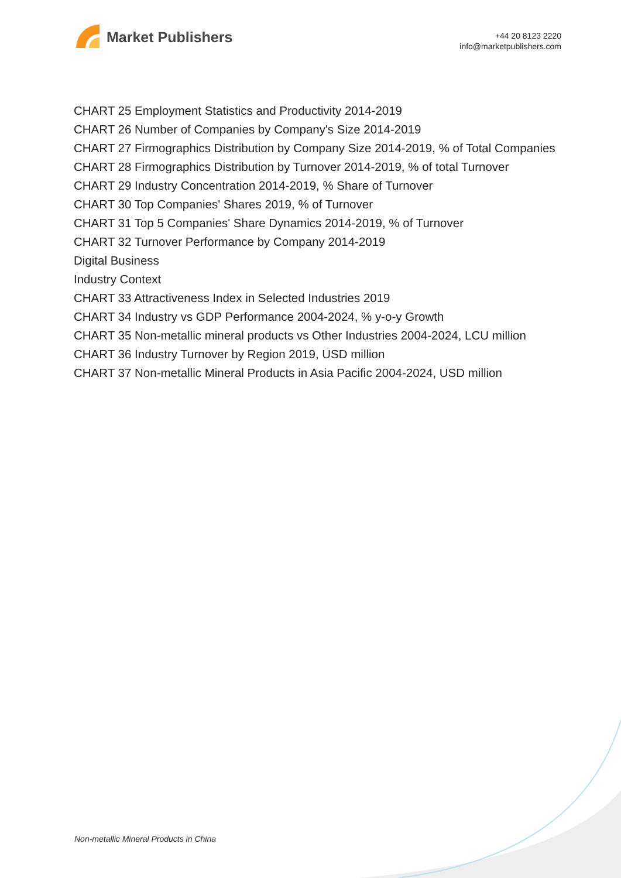Market Publishers
+44 20 8123 2220
info@marketpublishers.com
CHART 25 Employment Statistics and Productivity 2014-2019
CHART 26 Number of Companies by Company's Size 2014-2019
CHART 27 Firmographics Distribution by Company Size 2014-2019, % of Total Companies
CHART 28 Firmographics Distribution by Turnover 2014-2019, % of total Turnover
CHART 29 Industry Concentration 2014-2019, % Share of Turnover
CHART 30 Top Companies' Shares 2019, % of Turnover
CHART 31 Top 5 Companies' Share Dynamics 2014-2019, % of Turnover
CHART 32 Turnover Performance by Company 2014-2019
Digital Business
Industry Context
CHART 33 Attractiveness Index in Selected Industries 2019
CHART 34 Industry vs GDP Performance 2004-2024, % y-o-y Growth
CHART 35 Non-metallic mineral products vs Other Industries 2004-2024, LCU million
CHART 36 Industry Turnover by Region 2019, USD million
CHART 37 Non-metallic Mineral Products in Asia Pacific 2004-2024, USD million
Non-metallic Mineral Products in China